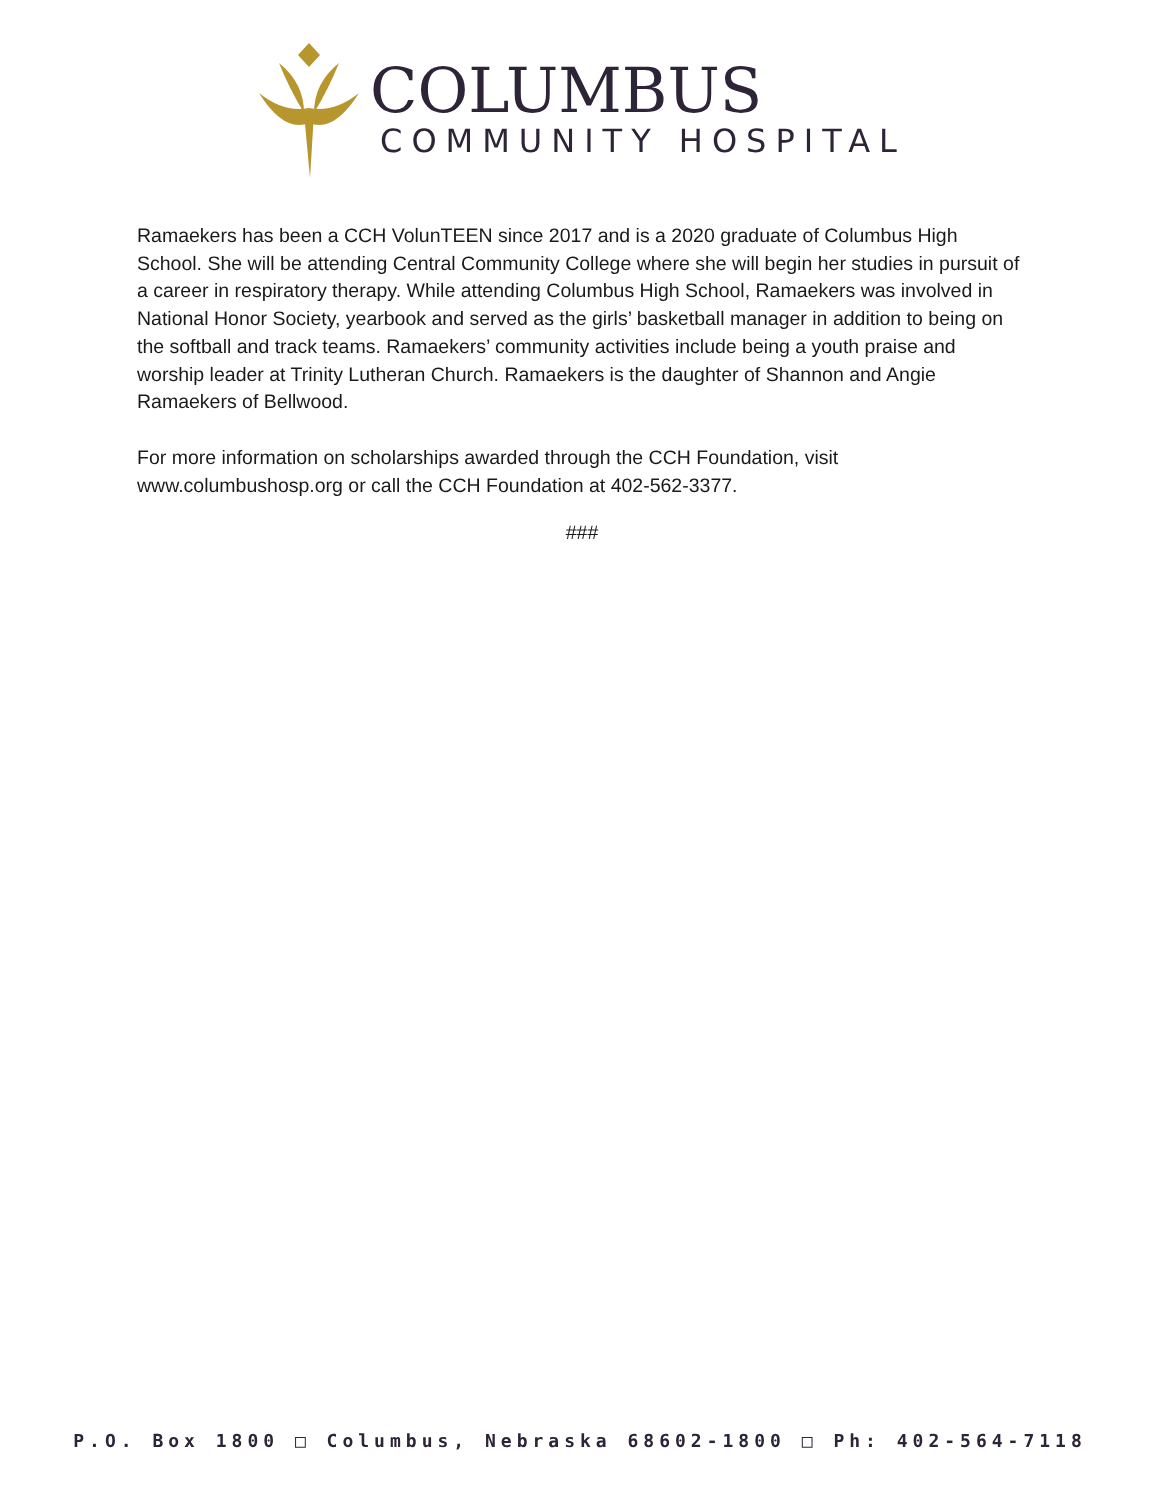COLUMBUS
COMMUNITY HOSPITAL
Ramaekers has been a CCH VolunTEEN since 2017 and is a 2020 graduate of Columbus High School. She will be attending Central Community College where she will begin her studies in pursuit of a career in respiratory therapy. While attending Columbus High School, Ramaekers was involved in National Honor Society, yearbook and served as the girls’ basketball manager in addition to being on the softball and track teams. Ramaekers’ community activities include being a youth praise and worship leader at Trinity Lutheran Church. Ramaekers is the daughter of Shannon and Angie Ramaekers of Bellwood.
For more information on scholarships awarded through the CCH Foundation, visit www.columbushosp.org or call the CCH Foundation at 402-562-3377.
###
P.O. Box 1800 □ Columbus, Nebraska 68602-1800 □ Ph: 402-564-7118